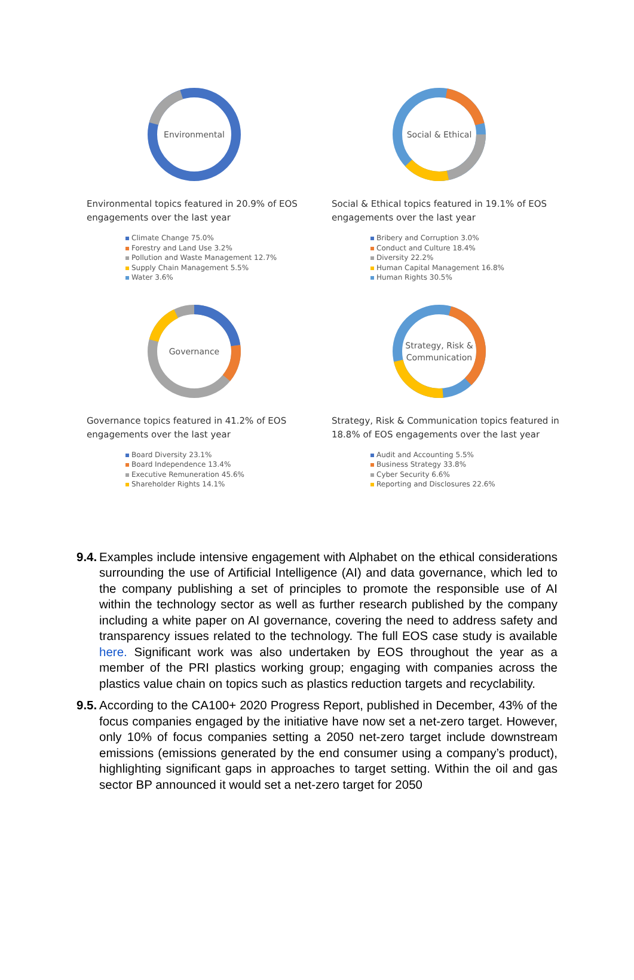Environmental
Environmental topics featured in 20.9% of EOS engagements over the last year
Climate Change 75.0%
Forestry and Land Use 3.2%
Pollution and Waste Management 12.7%
Supply Chain Management 5.5%
Water 3.6%
Social & Ethical
Social & Ethical topics featured in 19.1% of EOS engagements over the last year
Bribery and Corruption 3.0%
Conduct and Culture 18.4%
Diversity 22.2%
Human Capital Management 16.8%
Human Rights 30.5%
Governance
Governance topics featured in 41.2% of EOS engagements over the last year
Board Diversity 23.1%
Board Independence 13.4%
Executive Remuneration 45.6%
Shareholder Rights 14.1%
Strategy, Risk &
Communication
Strategy, Risk & Communication topics featured in 18.8% of EOS engagements over the last year
Audit and Accounting 5.5%
Business Strategy 33.8%
Cyber Security 6.6%
Reporting and Disclosures 22.6%
9.4.
Examples include intensive engagement with Alphabet on the ethical considerations surrounding the use of Artificial Intelligence (AI) and data governance, which led to the company publishing a set of principles to promote the responsible use of AI within the technology sector as well as further research published by the company including a white paper on AI governance, covering the need to address safety and transparency issues related to the technology. The full EOS case study is available here. Significant work was also undertaken by EOS throughout the year as a member of the PRI plastics working group; engaging with companies across the plastics value chain on topics such as plastics reduction targets and recyclability.
9.5.
According to the CA100+ 2020 Progress Report, published in December, 43% of the focus companies engaged by the initiative have now set a net-zero target. However, only 10% of focus companies setting a 2050 net-zero target include downstream emissions (emissions generated by the end consumer using a company’s product), highlighting significant gaps in approaches to target setting. Within the oil and gas sector BP announced it would set a net-zero target for 2050